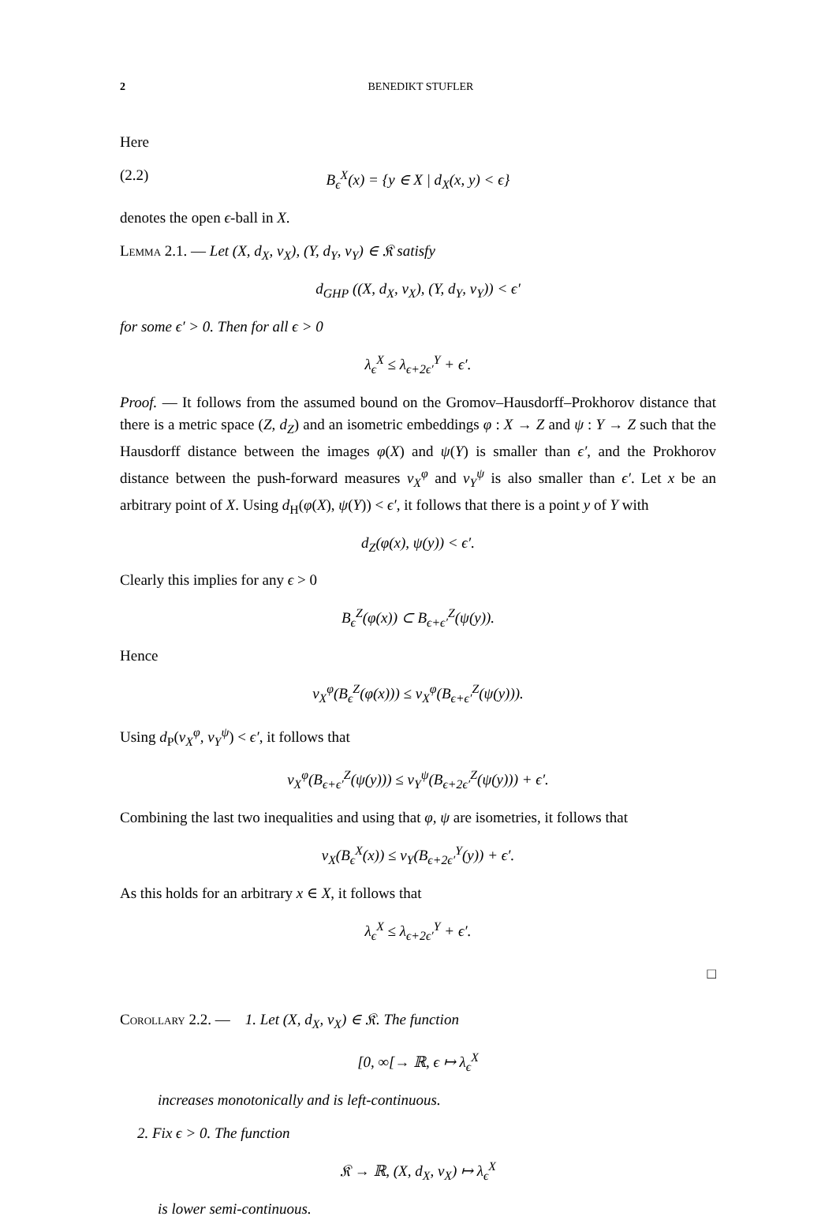2 BENEDIKT STUFLER
Here
(2.2) B<sub>ϵ</sub><sup>X</sup>(x) = {y ∈ X | d<sub>X</sub>(x, y) < ϵ}
denotes the open ϵ-ball in X.
Lemma 2.1. — Let (X, d<sub>X</sub>, ν<sub>X</sub>), (Y, d<sub>Y</sub>, ν<sub>Y</sub>) ∈ 𝔎 satisfy
d<sub>GHP</sub> ((X, d<sub>X</sub>, ν<sub>X</sub>), (Y, d<sub>Y</sub>, ν<sub>Y</sub>)) < ϵ′
for some ϵ′ > 0. Then for all ϵ > 0
λ<sub>ϵ</sub><sup>X</sup> ≤ λ<sub>ϵ+2ϵ′</sub><sup>Y</sup> + ϵ′.
Proof. — It follows from the assumed bound on the Gromov–Hausdorff–Prokhorov distance that there is a metric space (Z, d<sub>Z</sub>) and an isometric embeddings φ : X → Z and ψ : Y → Z such that the Hausdorff distance between the images φ(X) and ψ(Y) is smaller than ϵ′, and the Prokhorov distance between the push-forward measures ν<sub>X</sub><sup>φ</sup> and ν<sub>Y</sub><sup>ψ</sup> is also smaller than ϵ′. Let x be an arbitrary point of X. Using d<sub>H</sub>(φ(X), ψ(Y)) < ϵ′, it follows that there is a point y of Y with
d<sub>Z</sub>(φ(x), ψ(y)) < ϵ′.
Clearly this implies for any ϵ > 0
B<sub>ϵ</sub><sup>Z</sup>(φ(x)) ⊂ B<sub>ϵ+ϵ′</sub><sup>Z</sup>(ψ(y)).
Hence
ν<sub>X</sub><sup>φ</sup>(B<sub>ϵ</sub><sup>Z</sup>(φ(x))) ≤ ν<sub>X</sub><sup>φ</sup>(B<sub>ϵ+ϵ′</sub><sup>Z</sup>(ψ(y))).
Using d<sub>P</sub>(ν<sub>X</sub><sup>φ</sup>, ν<sub>Y</sub><sup>ψ</sup>) < ϵ′, it follows that
ν<sub>X</sub><sup>φ</sup>(B<sub>ϵ+ϵ′</sub><sup>Z</sup>(ψ(y))) ≤ ν<sub>Y</sub><sup>ψ</sup>(B<sub>ϵ+2ϵ′</sub><sup>Z</sup>(ψ(y))) + ϵ′.
Combining the last two inequalities and using that φ, ψ are isometries, it follows that
ν<sub>X</sub>(B<sub>ϵ</sub><sup>X</sup>(x)) ≤ ν<sub>Y</sub>(B<sub>ϵ+2ϵ′</sub><sup>Y</sup>(y)) + ϵ′.
As this holds for an arbitrary x ∈ X, it follows that
λ<sub>ϵ</sub><sup>X</sup> ≤ λ<sub>ϵ+2ϵ′</sub><sup>Y</sup> + ϵ′.
□
Corollary 2.2. — 1. Let (X, d<sub>X</sub>, ν<sub>X</sub>) ∈ 𝔎. The function
[0, ∞[→ ℝ, ϵ ↦ λ<sub>ϵ</sub><sup>X</sup>
increases monotonically and is left-continuous.
2. Fix ϵ > 0. The function
𝔎 → ℝ, (X, d<sub>X</sub>, ν<sub>X</sub>) ↦ λ<sub>ϵ</sub><sup>X</sup>
is lower semi-continuous.